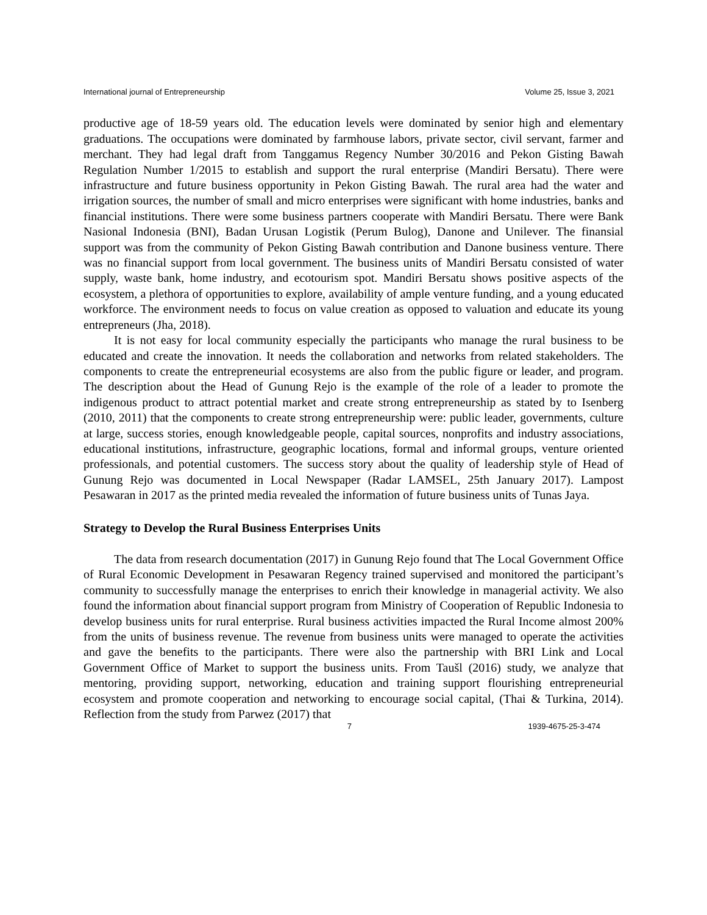International journal of Entrepreneurship Volume 25, Issue 3, 2021
productive age of 18-59 years old. The education levels were dominated by senior high and elementary graduations. The occupations were dominated by farmhouse labors, private sector, civil servant, farmer and merchant. They had legal draft from Tanggamus Regency Number 30/2016 and Pekon Gisting Bawah Regulation Number 1/2015 to establish and support the rural enterprise (Mandiri Bersatu). There were infrastructure and future business opportunity in Pekon Gisting Bawah. The rural area had the water and irrigation sources, the number of small and micro enterprises were significant with home industries, banks and financial institutions. There were some business partners cooperate with Mandiri Bersatu. There were Bank Nasional Indonesia (BNI), Badan Urusan Logistik (Perum Bulog), Danone and Unilever. The finansial support was from the community of Pekon Gisting Bawah contribution and Danone business venture. There was no financial support from local government. The business units of Mandiri Bersatu consisted of water supply, waste bank, home industry, and ecotourism spot. Mandiri Bersatu shows positive aspects of the ecosystem, a plethora of opportunities to explore, availability of ample venture funding, and a young educated workforce. The environment needs to focus on value creation as opposed to valuation and educate its young entrepreneurs (Jha, 2018).
It is not easy for local community especially the participants who manage the rural business to be educated and create the innovation. It needs the collaboration and networks from related stakeholders. The components to create the entrepreneurial ecosystems are also from the public figure or leader, and program. The description about the Head of Gunung Rejo is the example of the role of a leader to promote the indigenous product to attract potential market and create strong entrepreneurship as stated by to Isenberg (2010, 2011) that the components to create strong entrepreneurship were: public leader, governments, culture at large, success stories, enough knowledgeable people, capital sources, nonprofits and industry associations, educational institutions, infrastructure, geographic locations, formal and informal groups, venture oriented professionals, and potential customers. The success story about the quality of leadership style of Head of Gunung Rejo was documented in Local Newspaper (Radar LAMSEL, 25th January 2017). Lampost Pesawaran in 2017 as the printed media revealed the information of future business units of Tunas Jaya.
Strategy to Develop the Rural Business Enterprises Units
The data from research documentation (2017) in Gunung Rejo found that The Local Government Office of Rural Economic Development in Pesawaran Regency trained supervised and monitored the participant’s community to successfully manage the enterprises to enrich their knowledge in managerial activity. We also found the information about financial support program from Ministry of Cooperation of Republic Indonesia to develop business units for rural enterprise. Rural business activities impacted the Rural Income almost 200% from the units of business revenue. The revenue from business units were managed to operate the activities and gave the benefits to the participants. There were also the partnership with BRI Link and Local Government Office of Market to support the business units. From Taušl (2016) study, we analyze that mentoring, providing support, networking, education and training support flourishing entrepreneurial ecosystem and promote cooperation and networking to encourage social capital, (Thai & Turkina, 2014). Reflection from the study from Parwez (2017) that
7 1939-4675-25-3-474